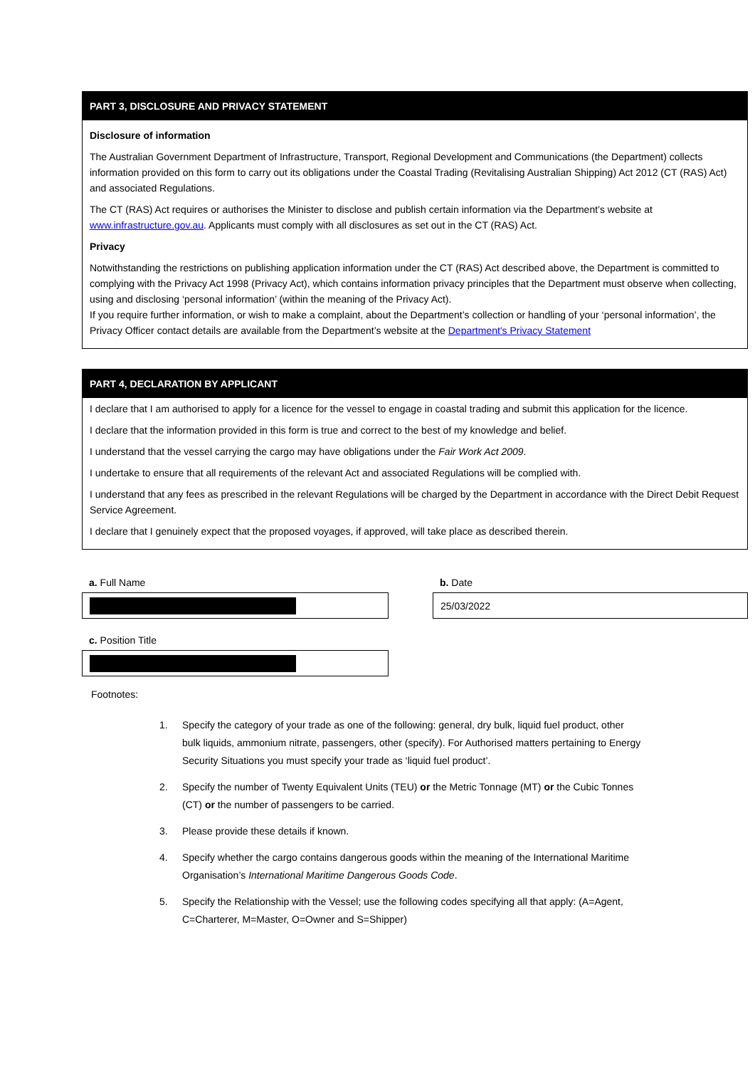PART 3, DISCLOSURE AND PRIVACY STATEMENT
Disclosure of information
The Australian Government Department of Infrastructure, Transport, Regional Development and Communications (the Department) collects information provided on this form to carry out its obligations under the Coastal Trading (Revitalising Australian Shipping) Act 2012 (CT (RAS) Act) and associated Regulations.
The CT (RAS) Act requires or authorises the Minister to disclose and publish certain information via the Department’s website at www.infrastructure.gov.au. Applicants must comply with all disclosures as set out in the CT (RAS) Act.
Privacy
Notwithstanding the restrictions on publishing application information under the CT (RAS) Act described above, the Department is committed to complying with the Privacy Act 1998 (Privacy Act), which contains information privacy principles that the Department must observe when collecting, using and disclosing ‘personal information’ (within the meaning of the Privacy Act).
If you require further information, or wish to make a complaint, about the Department’s collection or handling of your ‘personal information’, the Privacy Officer contact details are available from the Department’s website at the Department's Privacy Statement
PART 4, DECLARATION BY APPLICANT
I declare that I am authorised to apply for a licence for the vessel to engage in coastal trading and submit this application for the licence.
I declare that the information provided in this form is true and correct to the best of my knowledge and belief.
I understand that the vessel carrying the cargo may have obligations under the Fair Work Act 2009.
I undertake to ensure that all requirements of the relevant Act and associated Regulations will be complied with.
I understand that any fees as prescribed in the relevant Regulations will be charged by the Department in accordance with the Direct Debit Request Service Agreement.
I declare that I genuinely expect that the proposed voyages, if approved, will take place as described therein.
a. Full Name b. Date
25/03/2022
c. Position Title
Footnotes:
1. Specify the category of your trade as one of the following: general, dry bulk, liquid fuel product, other bulk liquids, ammonium nitrate, passengers, other (specify). For Authorised matters pertaining to Energy Security Situations you must specify your trade as ‘liquid fuel product’.
2. Specify the number of Twenty Equivalent Units (TEU) or the Metric Tonnage (MT) or the Cubic Tonnes (CT) or the number of passengers to be carried.
3. Please provide these details if known.
4. Specify whether the cargo contains dangerous goods within the meaning of the International Maritime Organisation’s International Maritime Dangerous Goods Code.
5. Specify the Relationship with the Vessel; use the following codes specifying all that apply: (A=Agent, C=Charterer, M=Master, O=Owner and S=Shipper)